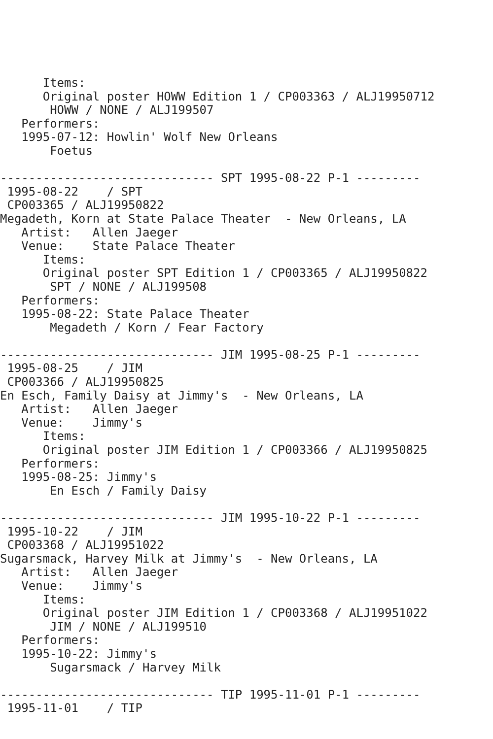Items:
      Original poster HOWW Edition 1 / CP003363 / ALJ19950712
       HOWW / NONE / ALJ199507
   Performers:
   1995-07-12: Howlin' Wolf New Orleans
       Foetus

------------------------------ SPT 1995-08-22 P-1 ---------
 1995-08-22    / SPT
 CP003365 / ALJ19950822
Megadeth, Korn at State Palace Theater  - New Orleans, LA
   Artist:   Allen Jaeger
   Venue:    State Palace Theater
      Items:
      Original poster SPT Edition 1 / CP003365 / ALJ19950822
       SPT / NONE / ALJ199508
   Performers:
   1995-08-22: State Palace Theater
       Megadeth / Korn / Fear Factory

------------------------------ JIM 1995-08-25 P-1 ---------
 1995-08-25    / JIM
 CP003366 / ALJ19950825
En Esch, Family Daisy at Jimmy's  - New Orleans, LA
   Artist:   Allen Jaeger
   Venue:    Jimmy's
      Items:
      Original poster JIM Edition 1 / CP003366 / ALJ19950825
   Performers:
   1995-08-25: Jimmy's
       En Esch / Family Daisy

------------------------------ JIM 1995-10-22 P-1 ---------
 1995-10-22    / JIM
 CP003368 / ALJ19951022
Sugarsmack, Harvey Milk at Jimmy's  - New Orleans, LA
   Artist:   Allen Jaeger
   Venue:    Jimmy's
      Items:
      Original poster JIM Edition 1 / CP003368 / ALJ19951022
       JIM / NONE / ALJ199510
   Performers:
   1995-10-22: Jimmy's
       Sugarsmack / Harvey Milk

------------------------------ TIP 1995-11-01 P-1 ---------
 1995-11-01    / TIP